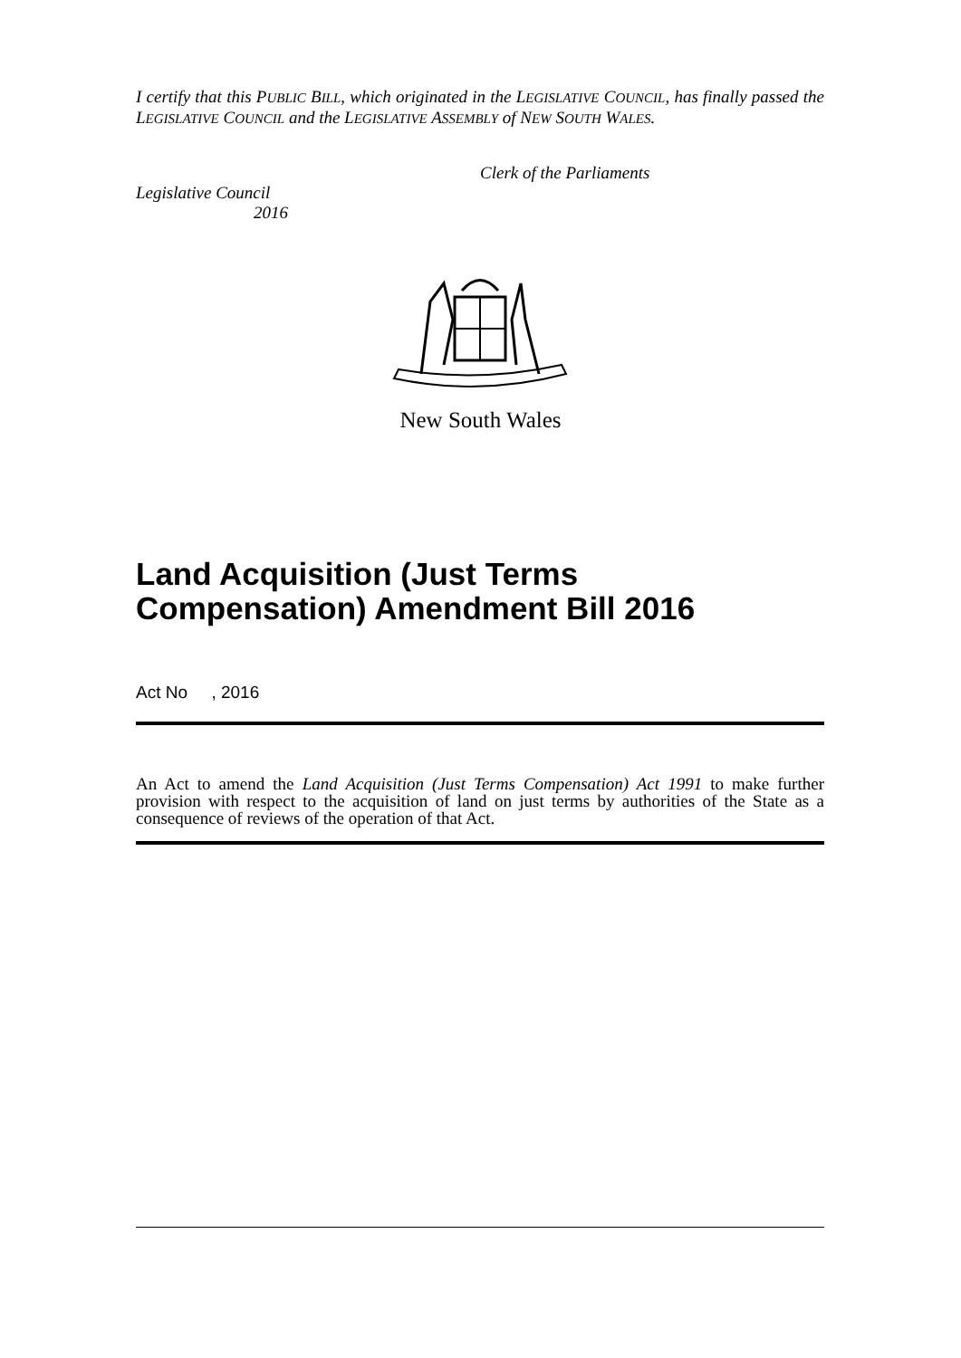I certify that this PUBLIC BILL, which originated in the LEGISLATIVE COUNCIL, has finally passed the LEGISLATIVE COUNCIL and the LEGISLATIVE ASSEMBLY of NEW SOUTH WALES.
Clerk of the Parliaments
Legislative Council
2016
New South Wales
Land Acquisition (Just Terms
Compensation) Amendment Bill 2016
Act No , 2016
An Act to amend the Land Acquisition (Just Terms Compensation) Act 1991 to make further provision with respect to the acquisition of land on just terms by authorities of the State as a consequence of reviews of the operation of that Act.